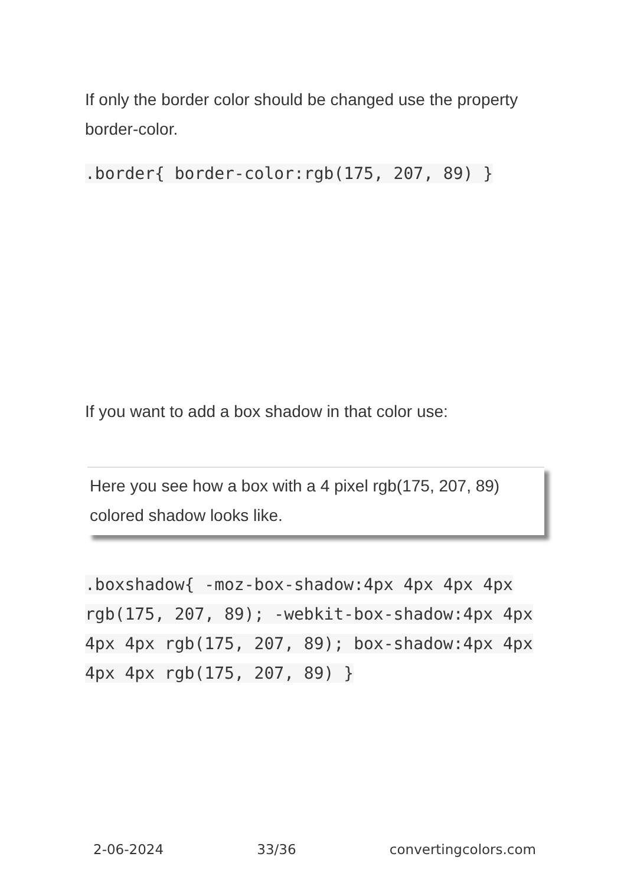If only the border color should be changed use the property border-color.
.border{ border-color:rgb(175, 207, 89) }
If you want to add a box shadow in that color use:
Here you see how a box with a 4 pixel rgb(175, 207, 89) colored shadow looks like.
.boxshadow{ -moz-box-shadow:4px 4px 4px 4px rgb(175, 207, 89); -webkit-box-shadow:4px 4px 4px 4px rgb(175, 207, 89); box-shadow:4px 4px 4px 4px rgb(175, 207, 89) }
2-06-2024 33/36 convertingcolors.com